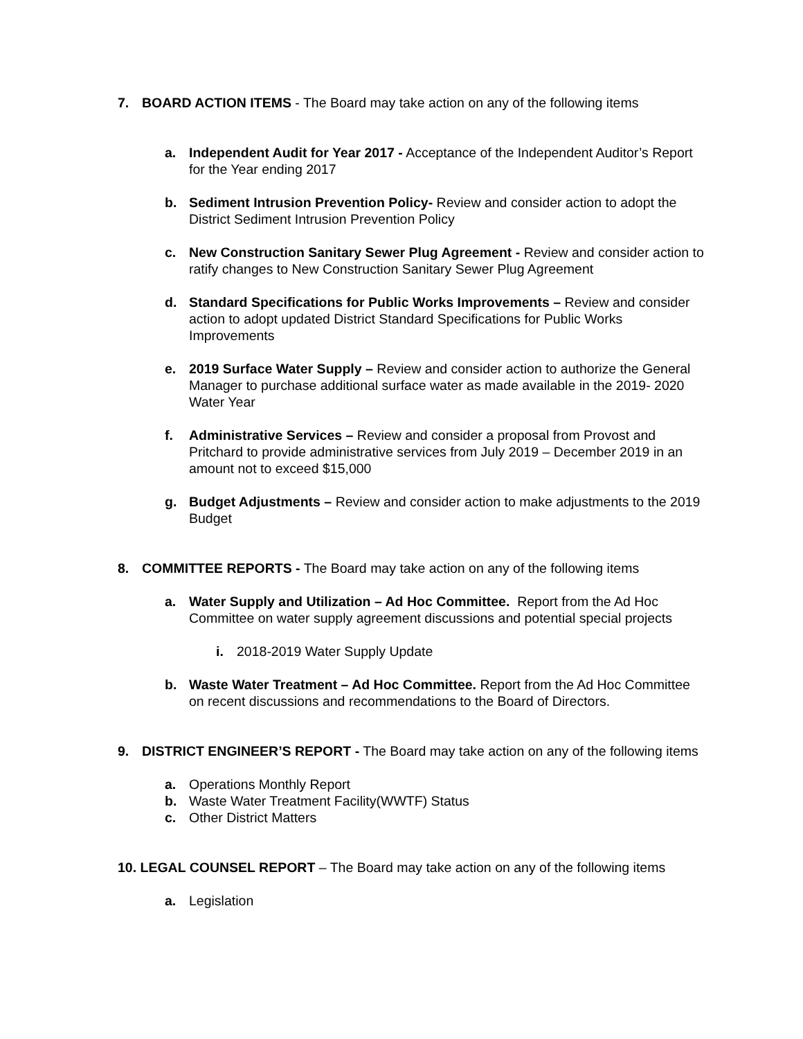7. BOARD ACTION ITEMS - The Board may take action on any of the following items
a. Independent Audit for Year 2017 - Acceptance of the Independent Auditor’s Report for the Year ending 2017
b. Sediment Intrusion Prevention Policy- Review and consider action to adopt the District Sediment Intrusion Prevention Policy
c. New Construction Sanitary Sewer Plug Agreement - Review and consider action to ratify changes to New Construction Sanitary Sewer Plug Agreement
d. Standard Specifications for Public Works Improvements – Review and consider action to adopt updated District Standard Specifications for Public Works Improvements
e. 2019 Surface Water Supply – Review and consider action to authorize the General Manager to purchase additional surface water as made available in the 2019- 2020 Water Year
f. Administrative Services – Review and consider a proposal from Provost and Pritchard to provide administrative services from July 2019 – December 2019 in an amount not to exceed $15,000
g. Budget Adjustments – Review and consider action to make adjustments to the 2019 Budget
8. COMMITTEE REPORTS - The Board may take action on any of the following items
a. Water Supply and Utilization – Ad Hoc Committee. Report from the Ad Hoc Committee on water supply agreement discussions and potential special projects
i. 2018-2019 Water Supply Update
b. Waste Water Treatment – Ad Hoc Committee. Report from the Ad Hoc Committee on recent discussions and recommendations to the Board of Directors.
9. DISTRICT ENGINEER’S REPORT - The Board may take action on any of the following items
a. Operations Monthly Report
b. Waste Water Treatment Facility(WWTF) Status
c. Other District Matters
10. LEGAL COUNSEL REPORT – The Board may take action on any of the following items
a. Legislation